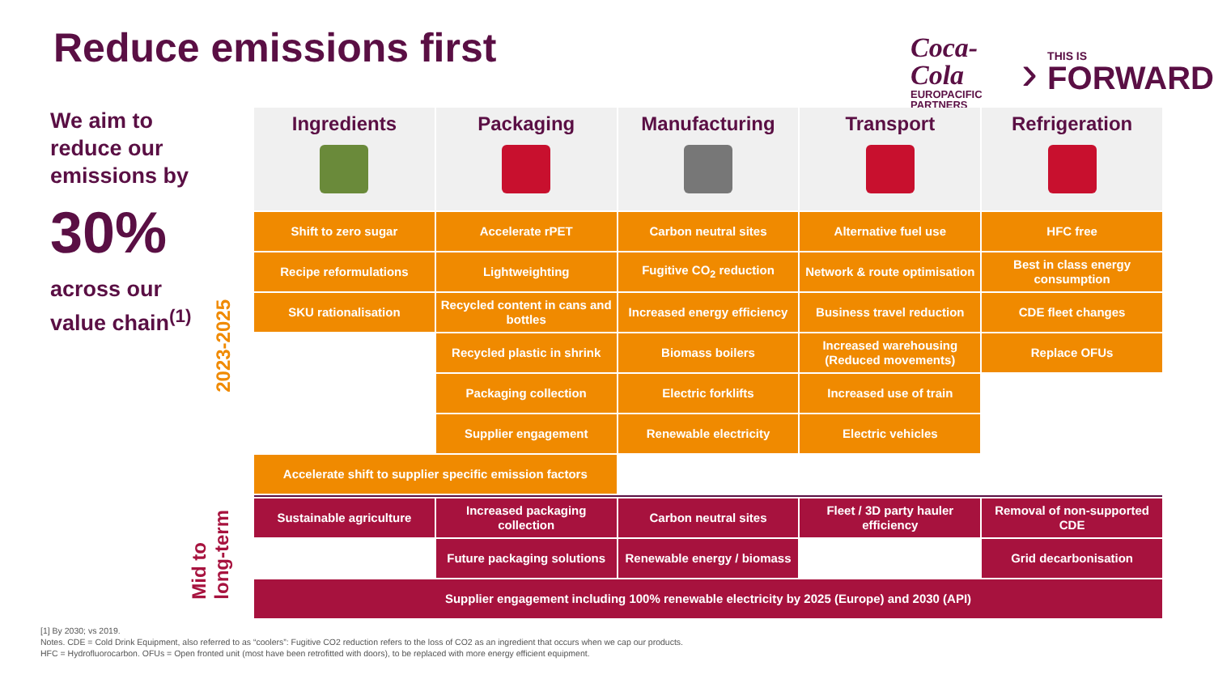Reduce emissions first
Coca-Cola
EUROPACIFIC
PARTNERS
›
THIS IS
FORWARD
We aim to reduce our emissions by
30%
across our value chain<sup>(1)</sup>
2023-2025
Mid to
long-term
| Ingredients | Packaging | Manufacturing | Transport | Refrigeration |
| --- | --- | --- | --- | --- |
| Shift to zero sugar | Accelerate rPET | Carbon neutral sites | Alternative fuel use | HFC free |
| Recipe reformulations | Lightweighting | Fugitive CO<sub>2</sub> reduction | Network & route optimisation | Best in class energy consumption |
| SKU rationalisation | Recycled content in cans and bottles | Increased energy efficiency | Business travel reduction | CDE fleet changes |
| | Recycled plastic in shrink | Biomass boilers | Increased warehousing (Reduced movements) | Replace OFUs |
| | Packaging collection | Electric forklifts | Increased use of train | |
| | Supplier engagement | Renewable electricity | Electric vehicles | |
| Accelerate shift to supplier specific emission factors | | | | |
| Sustainable agriculture | Increased packaging collection | Carbon neutral sites | Fleet / 3D party hauler efficiency | Removal of non-supported CDE |
| | Future packaging solutions | Renewable energy / biomass | | Grid decarbonisation |
| Supplier engagement including 100% renewable electricity by 2025 (Europe) and 2030 (API) | | | | |
[1] By 2030; vs 2019.
Notes. CDE = Cold Drink Equipment, also referred to as “coolers”: Fugitive CO2 reduction refers to the loss of CO2 as an ingredient that occurs when we cap our products.
HFC = Hydrofluorocarbon. OFUs = Open fronted unit (most have been retrofitted with doors), to be replaced with more energy efficient equipment.